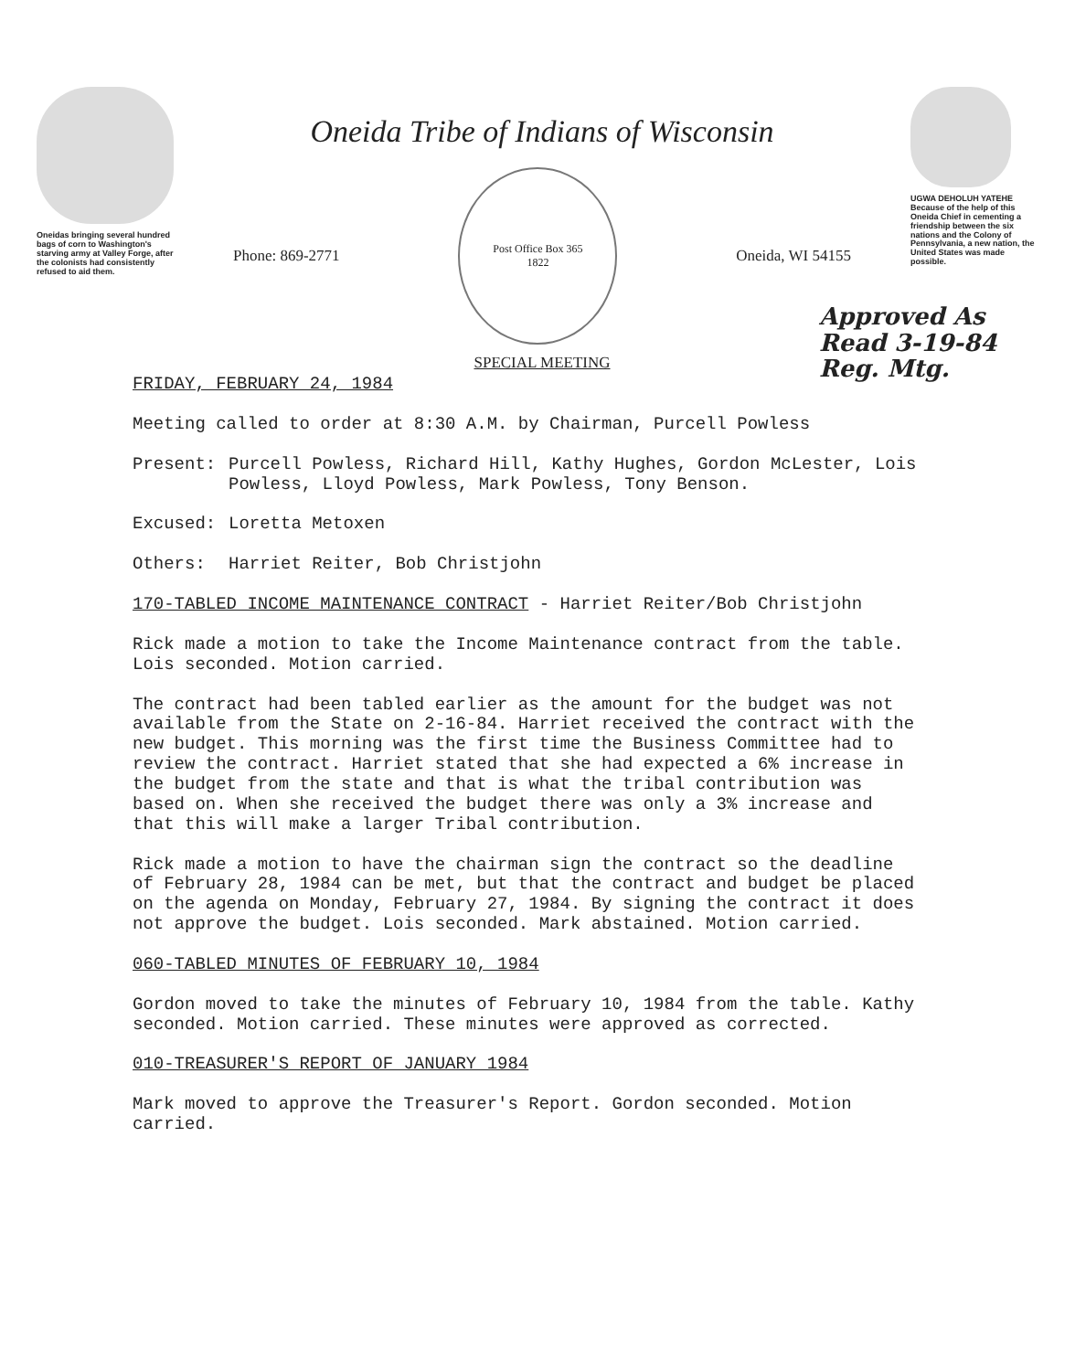Oneidas bringing several hundred bags of corn to Washington's starving army at Valley Forge, after the colonists had consistently refused to aid them.
Oneida Tribe of Indians of Wisconsin
Phone: 869-2771
Post Office Box 365
1822
Oneida, WI 54155
SPECIAL MEETING
UGWA DEHOLUH YATEHE
Because of the help of this Oneida Chief in cementing a friendship between the six nations and the Colony of Pennsylvania, a new nation, the United States was made possible.
Approved As
Read 3-19-84
Reg. Mtg.
FRIDAY, FEBRUARY 24, 1984
Meeting called to order at 8:30 A.M. by Chairman, Purcell Powless
Present: Purcell Powless, Richard Hill, Kathy Hughes, Gordon McLester, Lois Powless, Lloyd Powless, Mark Powless, Tony Benson.
Excused: Loretta Metoxen
Others: Harriet Reiter, Bob Christjohn
170-TABLED INCOME MAINTENANCE CONTRACT - Harriet Reiter/Bob Christjohn
Rick made a motion to take the Income Maintenance contract from the table. Lois seconded. Motion carried.
The contract had been tabled earlier as the amount for the budget was not available from the State on 2-16-84. Harriet received the contract with the new budget. This morning was the first time the Business Committee had to review the contract. Harriet stated that she had expected a 6% increase in the budget from the state and that is what the tribal contribution was based on. When she received the budget there was only a 3% increase and that this will make a larger Tribal contribution.
Rick made a motion to have the chairman sign the contract so the deadline of February 28, 1984 can be met, but that the contract and budget be placed on the agenda on Monday, February 27, 1984. By signing the contract it does not approve the budget. Lois seconded. Mark abstained. Motion carried.
060-TABLED MINUTES OF FEBRUARY 10, 1984
Gordon moved to take the minutes of February 10, 1984 from the table. Kathy seconded. Motion carried. These minutes were approved as corrected.
010-TREASURER'S REPORT OF JANUARY 1984
Mark moved to approve the Treasurer's Report. Gordon seconded. Motion carried.